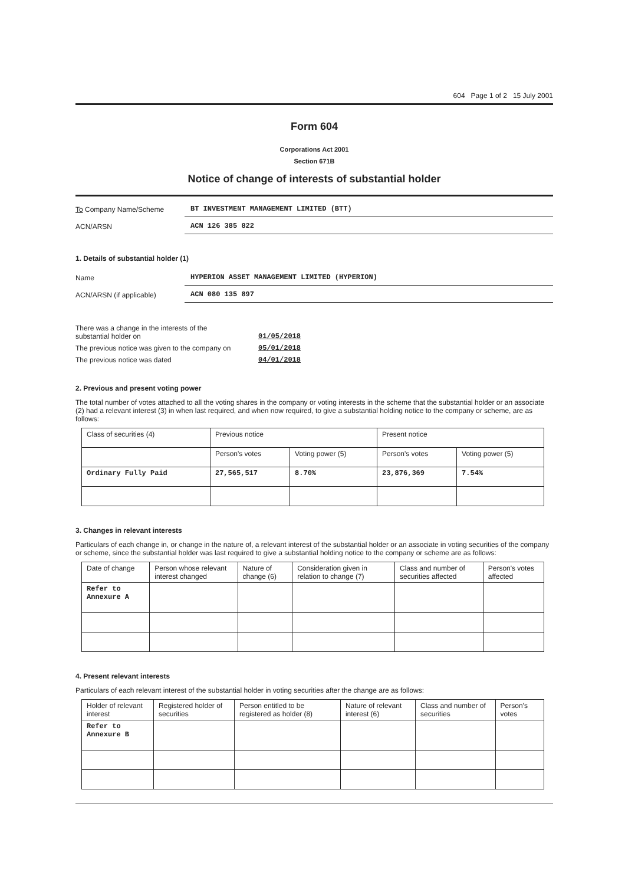604 Page 1 of 2 15 July 2001
Form 604
Corporations Act 2001
Section 671B
Notice of change of interests of substantial holder
To Company Name/Scheme
BT INVESTMENT MANAGEMENT LIMITED (BTT)
ACN/ARSN
ACN 126 385 822
1. Details of substantial holder (1)
Name
HYPERION ASSET MANAGEMENT LIMITED (HYPERION)
ACN/ARSN (if applicable)
ACN 080 135 897
There was a change in the interests of the
substantial holder on
01/05/2018
The previous notice was given to the company on
05/01/2018
The previous notice was dated 04/01/2018
2. Previous and present voting power
The total number of votes attached to all the voting shares in the company or voting interests in the scheme that the substantial holder or an associate (2) had a relevant interest (3) in when last required, and when now required, to give a substantial holding notice to the company or scheme, are as follows:
| Class of securities (4) | Previous notice | | Present notice | |
| --- | --- | --- | --- | --- |
| | Person's votes | Voting power (5) | Person's votes | Voting power (5) |
| Ordinary Fully Paid | 27,565,517 | 8.70% | 23,876,369 | 7.54% |
3. Changes in relevant interests
Particulars of each change in, or change in the nature of, a relevant interest of the substantial holder or an associate in voting securities of the company or scheme, since the substantial holder was last required to give a substantial holding notice to the company or scheme are as follows:
| Date of change | Person whose relevant interest changed | Nature of change (6) | Consideration given in relation to change (7) | Class and number of securities affected | Person's votes affected |
| --- | --- | --- | --- | --- | --- |
| Refer to Annexure A | | | | | |
4. Present relevant interests
Particulars of each relevant interest of the substantial holder in voting securities after the change are as follows:
| Holder of relevant interest | Registered holder of securities | Person entitled to be registered as holder (8) | Nature of relevant interest (6) | Class and number of securities | Person's votes |
| --- | --- | --- | --- | --- | --- |
| Refer to Annexure B | | | | | |